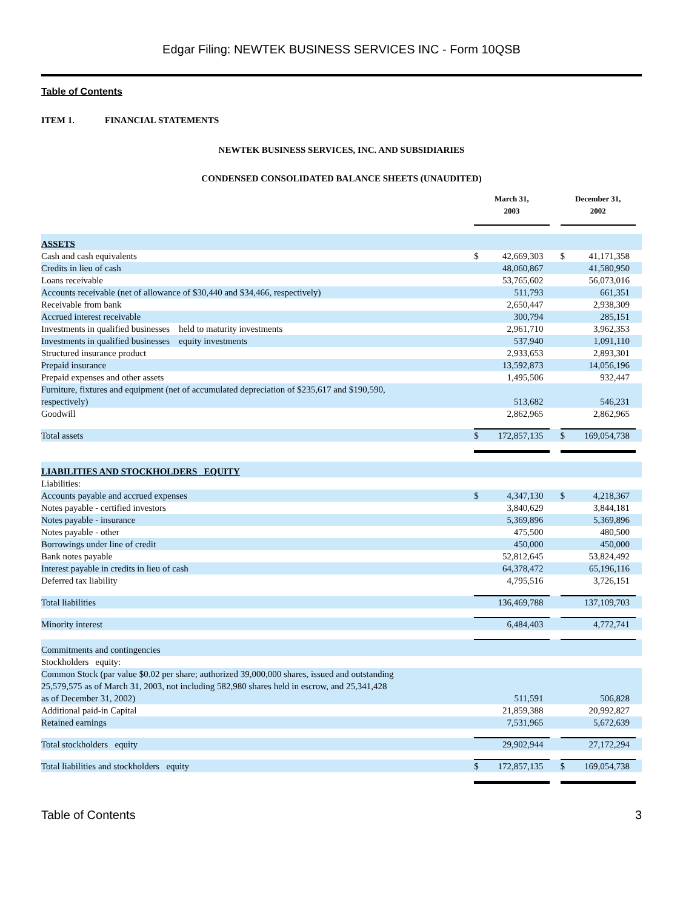Edgar Filing: NEWTEK BUSINESS SERVICES INC - Form 10QSB
Table of Contents
ITEM 1. FINANCIAL STATEMENTS
NEWTEK BUSINESS SERVICES, INC. AND SUBSIDIARIES
CONDENSED CONSOLIDATED BALANCE SHEETS (UNAUDITED)
| | March 31, 2003 | | | December 31, 2002 | | |
| --- | --- | --- | --- | --- | --- | --- |
| ASSETS | | | | | | |
| Cash and cash equivalents | $ | 42,669,303 | | $ | 41,171,358 | |
| Credits in lieu of cash | | 48,060,867 | | | 41,580,950 | |
| Loans receivable | | 53,765,602 | | | 56,073,016 | |
| Accounts receivable (net of allowance of $30,440 and $34,466, respectively) | | 511,793 | | | 661,351 | |
| Receivable from bank | | 2,650,447 | | | 2,938,309 | |
| Accrued interest receivable | | 300,794 | | | 285,151 | |
| Investments in qualified businesses held to maturity investments | | 2,961,710 | | | 3,962,353 | |
| Investments in qualified businesses equity investments | | 537,940 | | | 1,091,110 | |
| Structured insurance product | | 2,933,653 | | | 2,893,301 | |
| Prepaid insurance | | 13,592,873 | | | 14,056,196 | |
| Prepaid expenses and other assets | | 1,495,506 | | | 932,447 | |
| Furniture, fixtures and equipment (net of accumulated depreciation of $235,617 and $190,590, respectively) | | 513,682 | | | 546,231 | |
| Goodwill | | 2,862,965 | | | 2,862,965 | |
| Total assets | $ | 172,857,135 | | $ | 169,054,738 | |
| LIABILITIES AND STOCKHOLDERS EQUITY | | | | | | |
| Liabilities: | | | | | | |
| Accounts payable and accrued expenses | $ | 4,347,130 | | $ | 4,218,367 | |
| Notes payable - certified investors | | 3,840,629 | | | 3,844,181 | |
| Notes payable - insurance | | 5,369,896 | | | 5,369,896 | |
| Notes payable - other | | 475,500 | | | 480,500 | |
| Borrowings under line of credit | | 450,000 | | | 450,000 | |
| Bank notes payable | | 52,812,645 | | | 53,824,492 | |
| Interest payable in credits in lieu of cash | | 64,378,472 | | | 65,196,116 | |
| Deferred tax liability | | 4,795,516 | | | 3,726,151 | |
| Total liabilities | | 136,469,788 | | | 137,109,703 | |
| Minority interest | | 6,484,403 | | | 4,772,741 | |
| Commitments and contingencies | | | | | | |
| Stockholders equity: | | | | | | |
| Common Stock (par value $0.02 per share; authorized 39,000,000 shares, issued and outstanding 25,579,575 as of March 31, 2003, not including 582,980 shares held in escrow, and 25,341,428 as of December 31, 2002) | | 511,591 | | | 506,828 | |
| Additional paid-in Capital | | 21,859,388 | | | 20,992,827 | |
| Retained earnings | | 7,531,965 | | | 5,672,639 | |
| Total stockholders equity | | 29,902,944 | | | 27,172,294 | |
| Total liabilities and stockholders equity | $ | 172,857,135 | | $ | 169,054,738 | |
Table of Contents 3